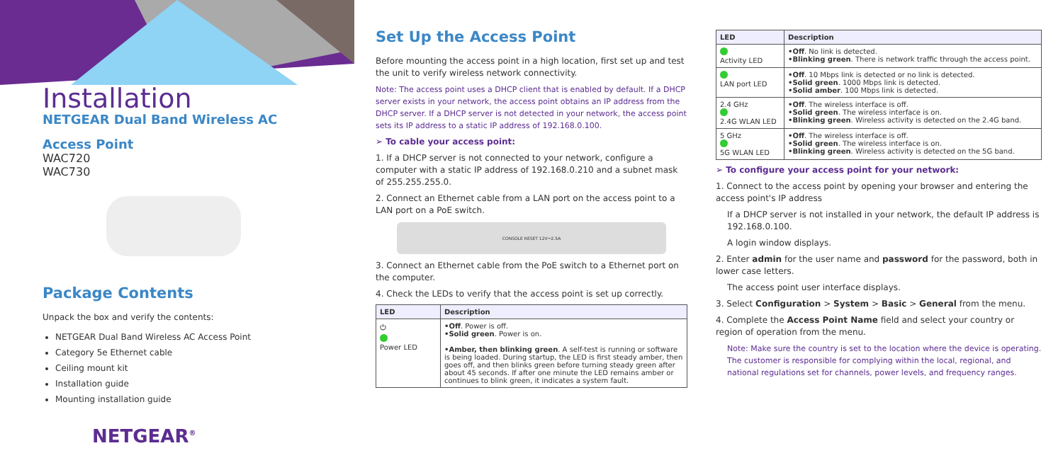Installation
NETGEAR Dual Band Wireless AC
Access Point
WAC720
WAC730
Package Contents
Unpack the box and verify the contents:
NETGEAR Dual Band Wireless AC Access Point
Category 5e Ethernet cable
Ceiling mount kit
Installation guide
Mounting installation guide
NETGEAR<sup>®</sup>
Set Up the Access Point
Before mounting the access point in a high location, first set up and test the unit to verify wireless network connectivity.
Note: The access point uses a DHCP client that is enabled by default. If a DHCP server exists in your network, the access point obtains an IP address from the DHCP server. If a DHCP server is not detected in your network, the access point sets its IP address to a static IP address of 192.168.0.100.
➢ To cable your access point:
1. If a DHCP server is not connected to your network, configure a computer with a static IP address of 192.168.0.210 and a subnet mask of 255.255.255.0.
2. Connect an Ethernet cable from a LAN port on the access point to a LAN port on a PoE switch.
CONSOLE RESET 12V⎓2.5A
3. Connect an Ethernet cable from the PoE switch to a Ethernet port on the computer.
4. Check the LEDs to verify that the access point is set up correctly.
| LED | Description |
| --- | --- |
| ⏻ Power LED | •Off . Power is off. •Solid green . Power is on. •Amber, then blinking green . A self-test is running or software is being loaded. During startup, the LED is first steady amber, then goes off, and then blinks green before turning steady green after about 45 seconds. If after one minute the LED remains amber or continues to blink green, it indicates a system fault. |
| LED | Description |
| --- | --- |
| Activity LED | •Off . No link is detected. •Blinking green . There is network traffic through the access point. |
| LAN port LED | •Off . 10 Mbps link is detected or no link is detected. •Solid green . 1000 Mbps link is detected. •Solid amber . 100 Mbps link is detected. |
| 2.4 GHz 2.4G WLAN LED | •Off . The wireless interface is off. •Solid green . The wireless interface is on. •Blinking green . Wireless activity is detected on the 2.4G band. |
| 5 GHz 5G WLAN LED | •Off . The wireless interface is off. •Solid green . The wireless interface is on. •Blinking green . Wireless activity is detected on the 5G band. |
➢ To configure your access point for your network:
1. Connect to the access point by opening your browser and entering the access point's IP address
If a DHCP server is not installed in your network, the default IP address is 192.168.0.100.
A login window displays.
2. Enter admin for the user name and password for the password, both in lower case letters.
The access point user interface displays.
3. Select Configuration > System > Basic > General from the menu.
4. Complete the Access Point Name field and select your country or region of operation from the menu.
Note: Make sure the country is set to the location where the device is operating. The customer is responsible for complying within the local, regional, and national regulations set for channels, power levels, and frequency ranges.